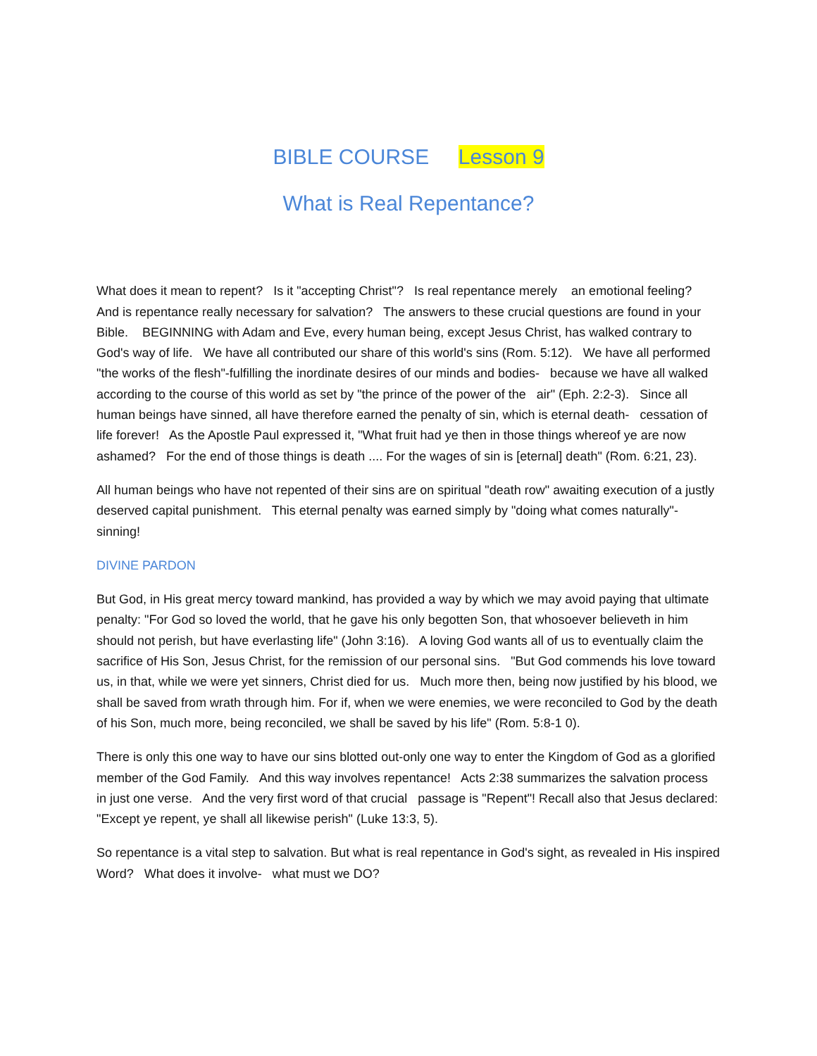BIBLE COURSE Lesson 9
What is Real Repentance?
What does it mean to repent? Is it "accepting Christ"? Is real repentance merely an emotional feeling? And is repentance really necessary for salvation? The answers to these crucial questions are found in your Bible. BEGINNING with Adam and Eve, every human being, except Jesus Christ, has walked contrary to God's way of life. We have all contributed our share of this world's sins (Rom. 5:12). We have all performed "the works of the flesh"-fulfilling the inordinate desires of our minds and bodies- because we have all walked according to the course of this world as set by "the prince of the power of the air" (Eph. 2:2-3). Since all human beings have sinned, all have therefore earned the penalty of sin, which is eternal death- cessation of life forever! As the Apostle Paul expressed it, "What fruit had ye then in those things whereof ye are now ashamed? For the end of those things is death .... For the wages of sin is [eternal] death" (Rom. 6:21, 23).
All human beings who have not repented of their sins are on spiritual "death row" awaiting execution of a justly deserved capital punishment. This eternal penalty was earned simply by "doing what comes naturally"-sinning!
DIVINE PARDON
But God, in His great mercy toward mankind, has provided a way by which we may avoid paying that ultimate penalty: "For God so loved the world, that he gave his only begotten Son, that whosoever believeth in him should not perish, but have everlasting life" (John 3:16). A loving God wants all of us to eventually claim the sacrifice of His Son, Jesus Christ, for the remission of our personal sins. "But God commends his love toward us, in that, while we were yet sinners, Christ died for us. Much more then, being now justified by his blood, we shall be saved from wrath through him. For if, when we were enemies, we were reconciled to God by the death of his Son, much more, being reconciled, we shall be saved by his life" (Rom. 5:8-1 0).
There is only this one way to have our sins blotted out-only one way to enter the Kingdom of God as a glorified member of the God Family. And this way involves repentance! Acts 2:38 summarizes the salvation process in just one verse. And the very first word of that crucial passage is "Repent"! Recall also that Jesus declared: "Except ye repent, ye shall all likewise perish" (Luke 13:3, 5).
So repentance is a vital step to salvation. But what is real repentance in God's sight, as revealed in His inspired Word? What does it involve- what must we DO?